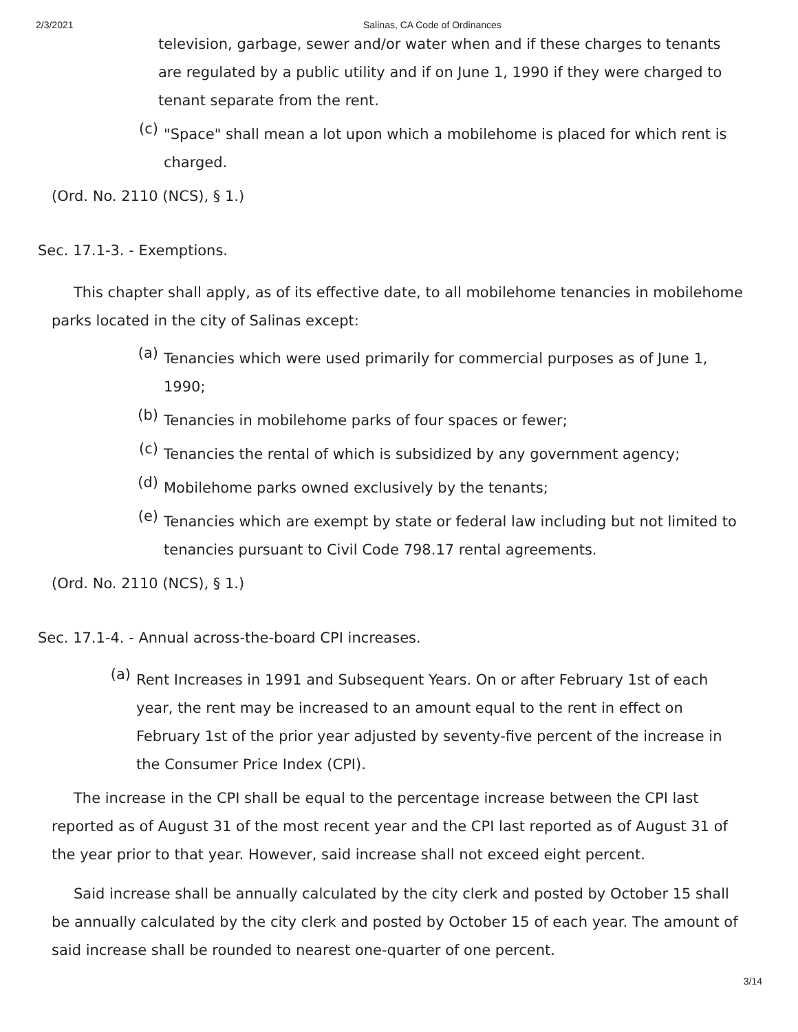2/3/2021 Salinas, CA Code of Ordinances
television, garbage, sewer and/or water when and if these charges to tenants are regulated by a public utility and if on June 1, 1990 if they were charged to tenant separate from the rent.
(c)
"Space" shall mean a lot upon which a mobilehome is placed for which rent is charged.
(Ord. No. 2110 (NCS), § 1.)
Sec. 17.1-3. - Exemptions.
This chapter shall apply, as of its effective date, to all mobilehome tenancies in mobilehome parks located in the city of Salinas except:
(a)
Tenancies which were used primarily for commercial purposes as of June 1, 1990;
(b)
Tenancies in mobilehome parks of four spaces or fewer;
(c)
Tenancies the rental of which is subsidized by any government agency;
(d)
Mobilehome parks owned exclusively by the tenants;
(e)
Tenancies which are exempt by state or federal law including but not limited to tenancies pursuant to Civil Code 798.17 rental agreements.
(Ord. No. 2110 (NCS), § 1.)
Sec. 17.1-4. - Annual across-the-board CPI increases.
(a)
Rent Increases in 1991 and Subsequent Years. On or after February 1st of each year, the rent may be increased to an amount equal to the rent in effect on February 1st of the prior year adjusted by seventy-five percent of the increase in the Consumer Price Index (CPI).
The increase in the CPI shall be equal to the percentage increase between the CPI last reported as of August 31 of the most recent year and the CPI last reported as of August 31 of the year prior to that year. However, said increase shall not exceed eight percent.
Said increase shall be annually calculated by the city clerk and posted by October 15 shall be annually calculated by the city clerk and posted by October 15 of each year. The amount of said increase shall be rounded to nearest one-quarter of one percent.
3/14